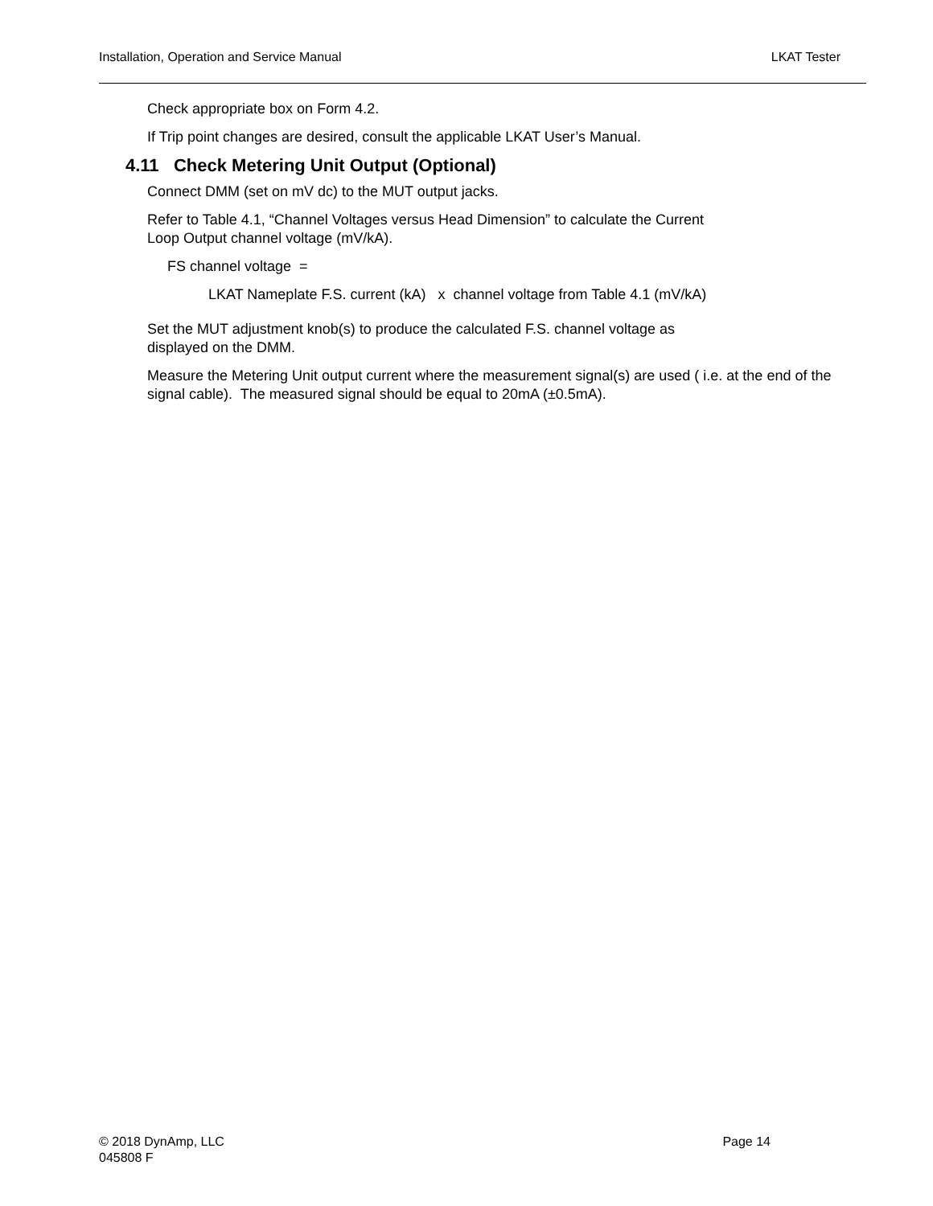Installation, Operation and Service Manual LKAT Tester
Check appropriate box on Form 4.2.
If Trip point changes are desired, consult the applicable LKAT User’s Manual.
4.11 Check Metering Unit Output (Optional)
Connect DMM (set on mV dc) to the MUT output jacks.
Refer to Table 4.1, “Channel Voltages versus Head Dimension” to calculate the Current
Loop Output channel voltage (mV/kA).
FS channel voltage =
LKAT Nameplate F.S. current (kA) x channel voltage from Table 4.1 (mV/kA)
Set the MUT adjustment knob(s) to produce the calculated F.S. channel voltage as
displayed on the DMM.
Measure the Metering Unit output current where the measurement signal(s) are used ( i.e. at the end of the signal cable). The measured signal should be equal to 20mA (±0.5mA).
© 2018 DynAmp, LLC Page 14
045808 F